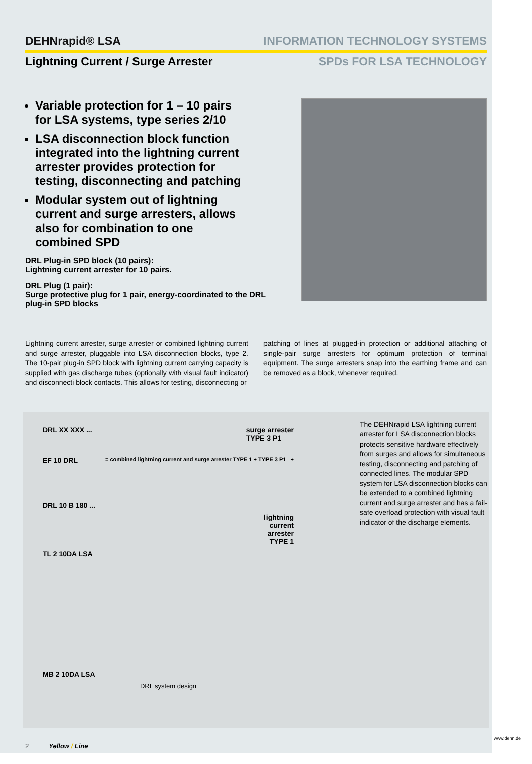DEHNrapid® LSA INFORMATION TECHNOLOGY SYSTEMS
Lightning Current / Surge Arrester
SPDs FOR LSA TECHNOLOGY
Variable protection for 1 – 10 pairs for LSA systems, type series 2/10
LSA disconnection block function integrated into the lightning current arrester provides protection for testing, disconnecting and patching
Modular system out of lightning current and surge arresters, allows also for combination to one combined SPD
DRL Plug-in SPD block (10 pairs):
Lightning current arrester for 10 pairs.
DRL Plug (1 pair):
Surge protective plug for 1 pair, energy-coordinated to the DRL plug-in SPD blocks
Lightning current arrester, surge arrester or combined lightning current and surge arrester, pluggable into LSA disconnection blocks, type 2. The 10-pair plug-in SPD block with lightning current carrying capacity is supplied with gas discharge tubes (optionally with visual fault indicator) and disconnecti block contacts. This allows for testing, disconnecting or
patching of lines at plugged-in protection or additional attaching of single-pair surge arresters for optimum protection of terminal equipment. The surge arresters snap into the earthing frame and can be removed as a block, whenever required.
DRL XX XXX ... surge arrester
TYPE 3 P1
EF 10 DRL = combined lightning current and surge arrester TYPE 1 + TYPE 3 P1 +
DRL 10 B 180 ...
lightning
current
arrester
TYPE 1
TL 2 10DA LSA
MB 2 10DA LSA
DRL system design
The DEHNrapid LSA lightning current arrester for LSA disconnection blocks protects sensitive hardware effectively from surges and allows for simultaneous testing, disconnecting and patching of connected lines. The modular SPD system for LSA disconnection blocks can be extended to a combined lightning current and surge arrester and has a fail-safe overload protection with visual fault indicator of the discharge elements.
2 Yellow / Line
www.dehn.de